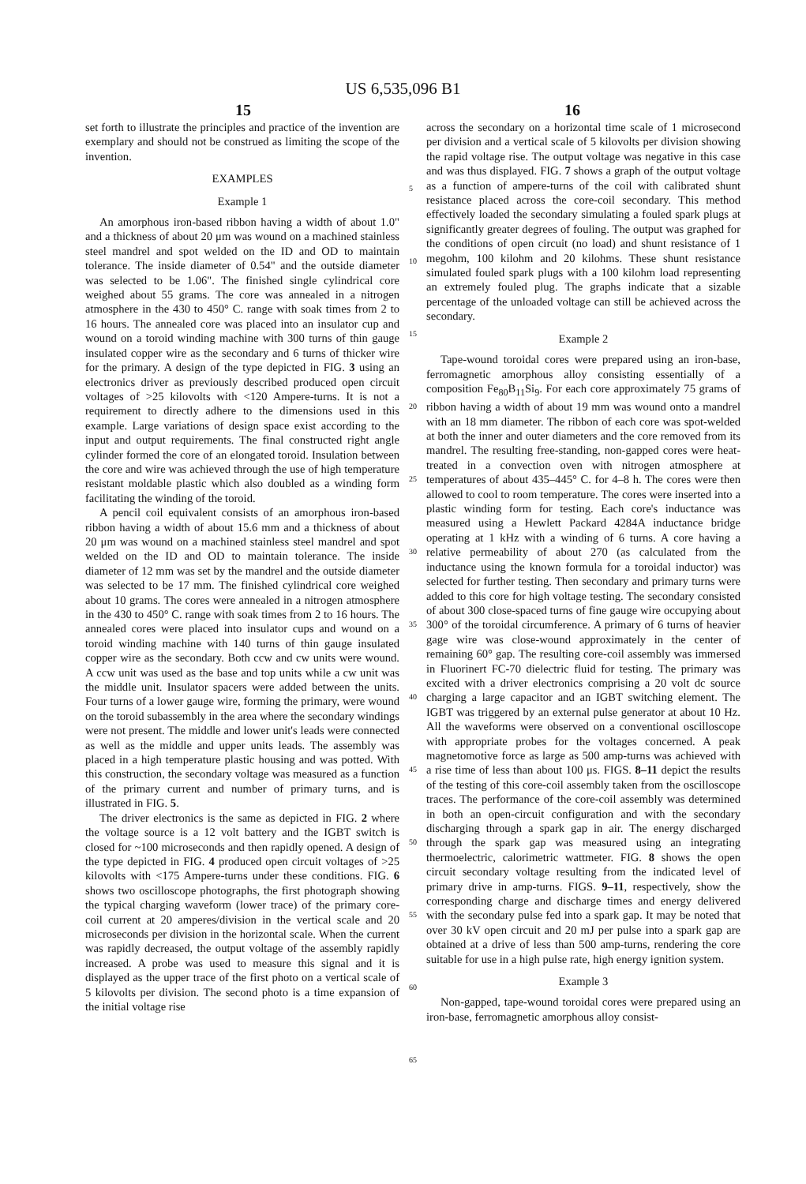US 6,535,096 B1
15 16
set forth to illustrate the principles and practice of the invention are exemplary and should not be construed as limiting the scope of the invention.
EXAMPLES
Example 1
An amorphous iron-based ribbon having a width of about 1.0" and a thickness of about 20 μm was wound on a machined stainless steel mandrel and spot welded on the ID and OD to maintain tolerance. The inside diameter of 0.54" and the outside diameter was selected to be 1.06". The finished single cylindrical core weighed about 55 grams. The core was annealed in a nitrogen atmosphere in the 430 to 450° C. range with soak times from 2 to 16 hours. The annealed core was placed into an insulator cup and wound on a toroid winding machine with 300 turns of thin gauge insulated copper wire as the secondary and 6 turns of thicker wire for the primary. A design of the type depicted in FIG. 3 using an electronics driver as previously described produced open circuit voltages of >25 kilovolts with <120 Ampere-turns. It is not a requirement to directly adhere to the dimensions used in this example. Large variations of design space exist according to the input and output requirements. The final constructed right angle cylinder formed the core of an elongated toroid. Insulation between the core and wire was achieved through the use of high temperature resistant moldable plastic which also doubled as a winding form facilitating the winding of the toroid.
A pencil coil equivalent consists of an amorphous iron-based ribbon having a width of about 15.6 mm and a thickness of about 20 μm was wound on a machined stainless steel mandrel and spot welded on the ID and OD to maintain tolerance. The inside diameter of 12 mm was set by the mandrel and the outside diameter was selected to be 17 mm. The finished cylindrical core weighed about 10 grams. The cores were annealed in a nitrogen atmosphere in the 430 to 450° C. range with soak times from 2 to 16 hours. The annealed cores were placed into insulator cups and wound on a toroid winding machine with 140 turns of thin gauge insulated copper wire as the secondary. Both ccw and cw units were wound. A ccw unit was used as the base and top units while a cw unit was the middle unit. Insulator spacers were added between the units. Four turns of a lower gauge wire, forming the primary, were wound on the toroid subassembly in the area where the secondary windings were not present. The middle and lower unit's leads were connected as well as the middle and upper units leads. The assembly was placed in a high temperature plastic housing and was potted. With this construction, the secondary voltage was measured as a function of the primary current and number of primary turns, and is illustrated in FIG. 5.
The driver electronics is the same as depicted in FIG. 2 where the voltage source is a 12 volt battery and the IGBT switch is closed for ~100 microseconds and then rapidly opened. A design of the type depicted in FIG. 4 produced open circuit voltages of >25 kilovolts with <175 Ampere-turns under these conditions. FIG. 6 shows two oscilloscope photographs, the first photograph showing the typical charging waveform (lower trace) of the primary core-coil current at 20 amperes/division in the vertical scale and 20 microseconds per division in the horizontal scale. When the current was rapidly decreased, the output voltage of the assembly rapidly increased. A probe was used to measure this signal and it is displayed as the upper trace of the first photo on a vertical scale of 5 kilovolts per division. The second photo is a time expansion of the initial voltage rise
5
10
15
20
25
30
35
40
45
50
55
60
65
across the secondary on a horizontal time scale of 1 microsecond per division and a vertical scale of 5 kilovolts per division showing the rapid voltage rise. The output voltage was negative in this case and was thus displayed. FIG. 7 shows a graph of the output voltage as a function of ampere-turns of the coil with calibrated shunt resistance placed across the core-coil secondary. This method effectively loaded the secondary simulating a fouled spark plugs at significantly greater degrees of fouling. The output was graphed for the conditions of open circuit (no load) and shunt resistance of 1 megohm, 100 kilohm and 20 kilohms. These shunt resistance simulated fouled spark plugs with a 100 kilohm load representing an extremely fouled plug. The graphs indicate that a sizable percentage of the unloaded voltage can still be achieved across the secondary.
Example 2
Tape-wound toroidal cores were prepared using an iron-base, ferromagnetic amorphous alloy consisting essentially of a composition Fe<sub>80</sub>B<sub>11</sub>Si<sub>9</sub>. For each core approximately 75 grams of ribbon having a width of about 19 mm was wound onto a mandrel with an 18 mm diameter. The ribbon of each core was spot-welded at both the inner and outer diameters and the core removed from its mandrel. The resulting free-standing, non-gapped cores were heat-treated in a convection oven with nitrogen atmosphere at temperatures of about 435–445° C. for 4–8 h. The cores were then allowed to cool to room temperature. The cores were inserted into a plastic winding form for testing. Each core's inductance was measured using a Hewlett Packard 4284A inductance bridge operating at 1 kHz with a winding of 6 turns. A core having a relative permeability of about 270 (as calculated from the inductance using the known formula for a toroidal inductor) was selected for further testing. Then secondary and primary turns were added to this core for high voltage testing. The secondary consisted of about 300 close-spaced turns of fine gauge wire occupying about 300° of the toroidal circumference. A primary of 6 turns of heavier gage wire was close-wound approximately in the center of remaining 60° gap. The resulting core-coil assembly was immersed in Fluorinert FC-70 dielectric fluid for testing. The primary was excited with a driver electronics comprising a 20 volt dc source charging a large capacitor and an IGBT switching element. The IGBT was triggered by an external pulse generator at about 10 Hz. All the waveforms were observed on a conventional oscilloscope with appropriate probes for the voltages concerned. A peak magnetomotive force as large as 500 amp-turns was achieved with a rise time of less than about 100 μs. FIGS. 8–11 depict the results of the testing of this core-coil assembly taken from the oscilloscope traces. The performance of the core-coil assembly was determined in both an open-circuit configuration and with the secondary discharging through a spark gap in air. The energy discharged through the spark gap was measured using an integrating thermoelectric, calorimetric wattmeter. FIG. 8 shows the open circuit secondary voltage resulting from the indicated level of primary drive in amp-turns. FIGS. 9–11, respectively, show the corresponding charge and discharge times and energy delivered with the secondary pulse fed into a spark gap. It may be noted that over 30 kV open circuit and 20 mJ per pulse into a spark gap are obtained at a drive of less than 500 amp-turns, rendering the core suitable for use in a high pulse rate, high energy ignition system.
Example 3
Non-gapped, tape-wound toroidal cores were prepared using an iron-base, ferromagnetic amorphous alloy consist-